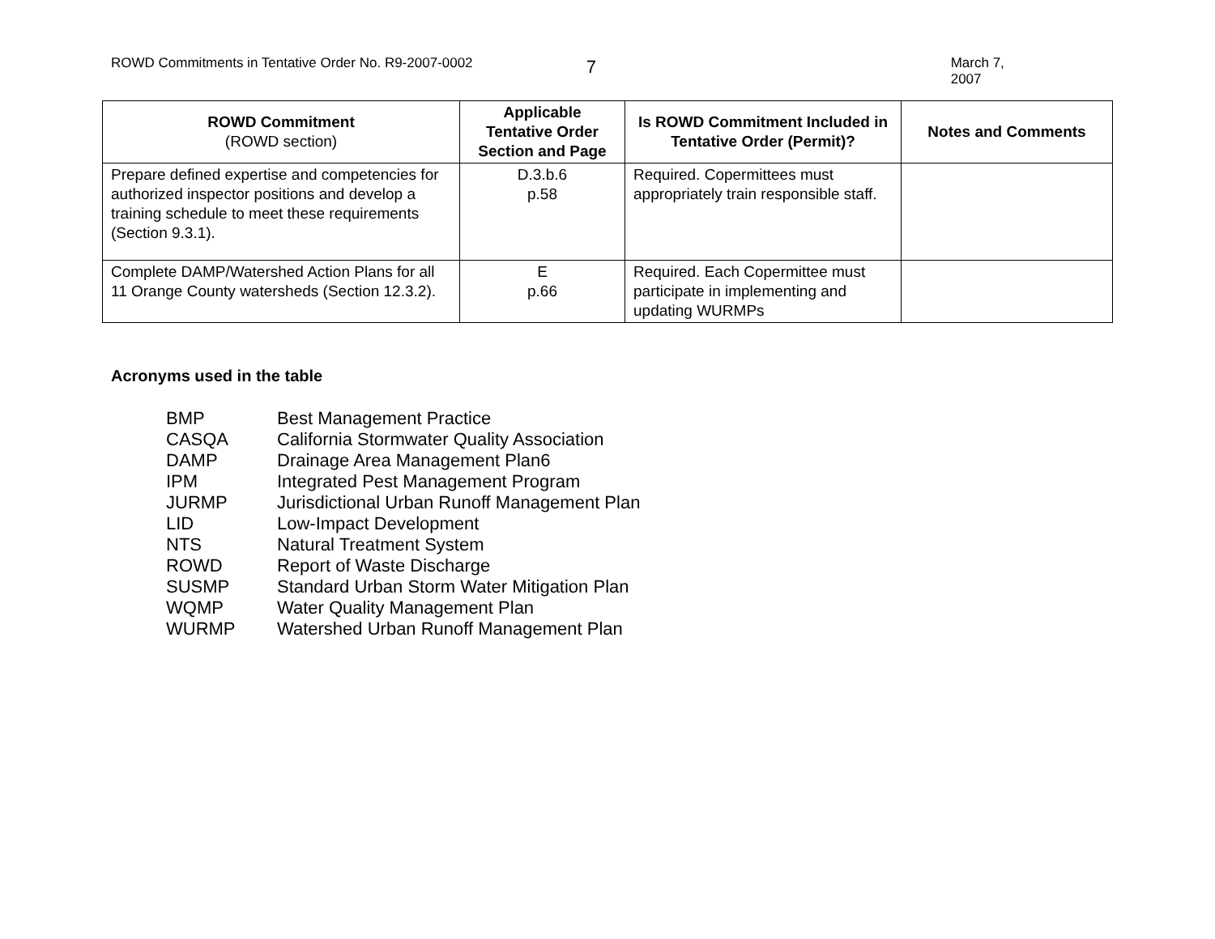ROWD Commitments in Tentative Order No. R9-2007-0002
7
March 7, 2007
| ROWD Commitment (ROWD section) | Applicable Tentative Order Section and Page | Is ROWD Commitment Included in Tentative Order (Permit)? | Notes and Comments |
| --- | --- | --- | --- |
| Prepare defined expertise and competencies for authorized inspector positions and develop a training schedule to meet these requirements (Section 9.3.1). | D.3.b.6 p.58 | Required. Copermittees must appropriately train responsible staff. | |
| Complete DAMP/Watershed Action Plans for all 11 Orange County watersheds (Section 12.3.2). | E p.66 | Required. Each Copermittee must participate in implementing and updating WURMPs | |
Acronyms used in the table
BMP Best Management Practice
CASQA California Stormwater Quality Association
DAMP Drainage Area Management Plan6
IPM Integrated Pest Management Program
JURMP Jurisdictional Urban Runoff Management Plan
LID Low-Impact Development
NTS Natural Treatment System
ROWD Report of Waste Discharge
SUSMP Standard Urban Storm Water Mitigation Plan
WQMP Water Quality Management Plan
WURMP Watershed Urban Runoff Management Plan